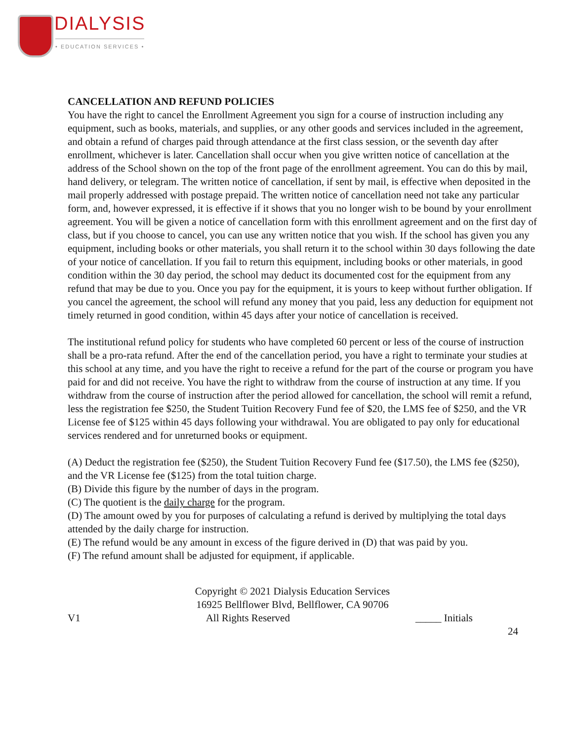DIALYSIS
• EDUCATION SERVICES •
CANCELLATION AND REFUND POLICIES
You have the right to cancel the Enrollment Agreement you sign for a course of instruction including any equipment, such as books, materials, and supplies, or any other goods and services included in the agreement, and obtain a refund of charges paid through attendance at the first class session, or the seventh day after enrollment, whichever is later. Cancellation shall occur when you give written notice of cancellation at the address of the School shown on the top of the front page of the enrollment agreement. You can do this by mail, hand delivery, or telegram. The written notice of cancellation, if sent by mail, is effective when deposited in the mail properly addressed with postage prepaid. The written notice of cancellation need not take any particular form, and, however expressed, it is effective if it shows that you no longer wish to be bound by your enrollment agreement. You will be given a notice of cancellation form with this enrollment agreement and on the first day of class, but if you choose to cancel, you can use any written notice that you wish. If the school has given you any equipment, including books or other materials, you shall return it to the school within 30 days following the date of your notice of cancellation. If you fail to return this equipment, including books or other materials, in good condition within the 30 day period, the school may deduct its documented cost for the equipment from any refund that may be due to you. Once you pay for the equipment, it is yours to keep without further obligation. If you cancel the agreement, the school will refund any money that you paid, less any deduction for equipment not timely returned in good condition, within 45 days after your notice of cancellation is received.
The institutional refund policy for students who have completed 60 percent or less of the course of instruction shall be a pro-rata refund. After the end of the cancellation period, you have a right to terminate your studies at this school at any time, and you have the right to receive a refund for the part of the course or program you have paid for and did not receive. You have the right to withdraw from the course of instruction at any time. If you withdraw from the course of instruction after the period allowed for cancellation, the school will remit a refund, less the registration fee $250, the Student Tuition Recovery Fund fee of $20, the LMS fee of $250, and the VR License fee of $125 within 45 days following your withdrawal. You are obligated to pay only for educational services rendered and for unreturned books or equipment.
(A) Deduct the registration fee ($250), the Student Tuition Recovery Fund fee ($17.50), the LMS fee ($250), and the VR License fee ($125) from the total tuition charge.
(B) Divide this figure by the number of days in the program.
(C) The quotient is the daily charge for the program.
(D) The amount owed by you for purposes of calculating a refund is derived by multiplying the total days attended by the daily charge for instruction.
(E) The refund would be any amount in excess of the figure derived in (D) that was paid by you.
(F) The refund amount shall be adjusted for equipment, if applicable.
Copyright © 2021 Dialysis Education Services
16925 Bellflower Blvd, Bellflower, CA 90706
V1 All Rights Reserved _____ Initials
24